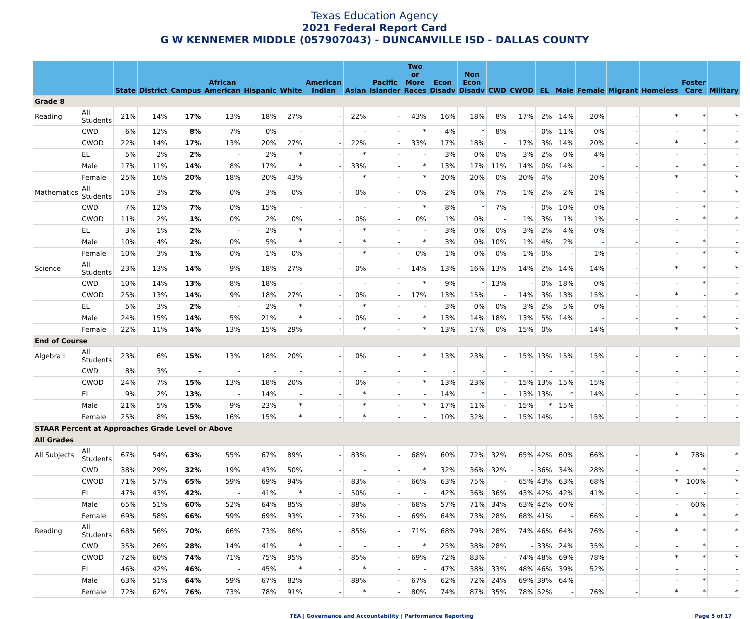Texas Education Agency
2021 Federal Report Card
G W KENNEMER MIDDLE (057907043) - DUNCANVILLE ISD - DALLAS COUNTY
| | | State | District | Campus | African American | Hispanic | White | American Indian | Asian | Pacific Islander | Two or More Races | Econ Disadv | Non Econ Disadv | CWD | CWOD | EL | Male | Female | Migrant | Homeless | Foster Care | Military |
| --- | --- | --- | --- | --- | --- | --- | --- | --- | --- | --- | --- | --- | --- | --- | --- | --- | --- | --- | --- | --- | --- | --- |
| Grade 8 | | | | | | | | | | | | | | | | | | | | | | |
| Reading | All Students | 21% | 14% | 17% | 13% | 18% | 27% | - | 22% | - | 43% | 16% | 18% | 8% | 17% | 2% | 14% | 20% | - | * | * | * |
| | CWD | 6% | 12% | 8% | 7% | 0% | - | - | - | - | * | 4% | * | 8% | - | 0% | 11% | 0% | - | - | * | - |
| | CWOD | 22% | 14% | 17% | 13% | 20% | 27% | - | 22% | - | 33% | 17% | 18% | - | 17% | 3% | 14% | 20% | - | * | - | * |
| | EL | 5% | 2% | 2% | - | 2% | * | - | * | - | - | 3% | 0% | 0% | 3% | 2% | 0% | 4% | - | - | - | - |
| | Male | 17% | 11% | 14% | 8% | 17% | * | - | 33% | - | * | 13% | 17% | 11% | 14% | 0% | 14% | - | - | - | * | - |
| | Female | 25% | 16% | 20% | 18% | 20% | 43% | - | * | - | * | 20% | 20% | 0% | 20% | 4% | - | 20% | - | * | - | * |
| Mathematics | All Students | 10% | 3% | 2% | 0% | 3% | 0% | - | 0% | - | 0% | 2% | 0% | 7% | 1% | 2% | 2% | 1% | - | - | * | * |
| | CWD | 7% | 12% | 7% | 0% | 15% | - | - | - | - | * | 8% | * | 7% | - | 0% | 10% | 0% | - | - | * | - |
| | CWOD | 11% | 2% | 1% | 0% | 2% | 0% | - | 0% | - | 0% | 1% | 0% | - | 1% | 3% | 1% | 1% | - | - | * | * |
| | EL | 3% | 1% | 2% | - | 2% | * | - | * | - | - | 3% | 0% | 0% | 3% | 2% | 4% | 0% | - | - | - | - |
| | Male | 10% | 4% | 2% | 0% | 5% | * | - | * | - | * | 3% | 0% | 10% | 1% | 4% | 2% | - | - | - | * | - |
| | Female | 10% | 3% | 1% | 0% | 1% | 0% | - | * | - | 0% | 1% | 0% | 0% | 1% | 0% | - | 1% | - | - | * | * |
| Science | All Students | 23% | 13% | 14% | 9% | 18% | 27% | - | 0% | - | 14% | 13% | 16% | 13% | 14% | 2% | 14% | 14% | - | * | * | * |
| | CWD | 10% | 14% | 13% | 8% | 18% | - | - | - | - | * | 9% | * | 13% | - | 0% | 18% | 0% | - | - | * | - |
| | CWOD | 25% | 13% | 14% | 9% | 18% | 27% | - | 0% | - | 17% | 13% | 15% | - | 14% | 3% | 13% | 15% | - | * | - | * |
| | EL | 5% | 3% | 2% | - | 2% | * | - | * | - | - | 3% | 0% | 0% | 3% | 2% | 5% | 0% | - | - | - | - |
| | Male | 24% | 15% | 14% | 5% | 21% | * | - | 0% | - | * | 13% | 14% | 18% | 13% | 5% | 14% | - | - | - | * | - |
| | Female | 22% | 11% | 14% | 13% | 15% | 29% | - | * | - | * | 13% | 17% | 0% | 15% | 0% | - | 14% | - | * | - | * |
| End of Course | | | | | | | | | | | | | | | | | | | | | | |
| Algebra I | All Students | 23% | 6% | 15% | 13% | 18% | 20% | - | 0% | - | * | 13% | 23% | - | 15% | 13% | 15% | 15% | - | - | - | - |
| | CWD | 8% | 3% | - | - | - | - | - | - | - | - | - | - | - | - | - | - | - | - | - | - | - |
| | CWOD | 24% | 7% | 15% | 13% | 18% | 20% | - | 0% | - | * | 13% | 23% | - | 15% | 13% | 15% | 15% | - | - | - | - |
| | EL | 9% | 2% | 13% | - | 14% | - | - | * | - | - | 14% | * | - | 13% | 13% | * | 14% | - | - | - | - |
| | Male | 21% | 5% | 15% | 9% | 23% | * | - | * | - | * | 17% | 11% | - | 15% | * | 15% | - | - | - | - | - |
| | Female | 25% | 8% | 15% | 16% | 15% | * | - | * | - | - | 10% | 32% | - | 15% | 14% | - | 15% | - | - | - | - |
| STAAR Percent at Approaches Grade Level or Above | | | | | | | | | | | | | | | | | | | | | | |
| All Grades | | | | | | | | | | | | | | | | | | | | | | |
| All Subjects | All Students | 67% | 54% | 63% | 55% | 67% | 89% | - | 83% | - | 68% | 60% | 72% | 32% | 65% | 42% | 60% | 66% | - | * | 78% | * |
| | CWD | 38% | 29% | 32% | 19% | 43% | 50% | - | - | - | * | 32% | 36% | 32% | - | 36% | 34% | 28% | - | - | * | - |
| | CWOD | 71% | 57% | 65% | 59% | 69% | 94% | - | 83% | - | 66% | 63% | 75% | - | 65% | 43% | 63% | 68% | - | * | 100% | * |
| | EL | 47% | 43% | 42% | - | 41% | * | - | 50% | - | - | 42% | 36% | 36% | 43% | 42% | 42% | 41% | - | - | - | - |
| | Male | 65% | 51% | 60% | 52% | 64% | 85% | - | 88% | - | 68% | 57% | 71% | 34% | 63% | 42% | 60% | - | - | - | 60% | - |
| | Female | 69% | 58% | 66% | 59% | 69% | 93% | - | 73% | - | 69% | 64% | 73% | 28% | 68% | 41% | - | 66% | - | * | * | * |
| Reading | All Students | 68% | 56% | 70% | 66% | 73% | 86% | - | 85% | - | 71% | 68% | 79% | 28% | 74% | 46% | 64% | 76% | - | * | * | * |
| | CWD | 35% | 26% | 28% | 14% | 41% | * | - | - | - | * | 25% | 38% | 28% | - | 33% | 24% | 35% | - | - | * | - |
| | CWOD | 72% | 60% | 74% | 71% | 75% | 95% | - | 85% | - | 69% | 72% | 83% | - | 74% | 48% | 69% | 78% | - | * | * | * |
| | EL | 46% | 42% | 46% | - | 45% | * | - | * | - | - | 47% | 38% | 33% | 48% | 46% | 39% | 52% | - | - | - | - |
| | Male | 63% | 51% | 64% | 59% | 67% | 82% | - | 89% | - | 67% | 62% | 72% | 24% | 69% | 39% | 64% | - | - | - | * | - |
| | Female | 72% | 62% | 76% | 73% | 78% | 91% | - | * | - | 80% | 74% | 87% | 35% | 78% | 52% | - | 76% | - | * | * | * |
TEA | Governance and Accountability | Performance Reporting Page 5 of 17